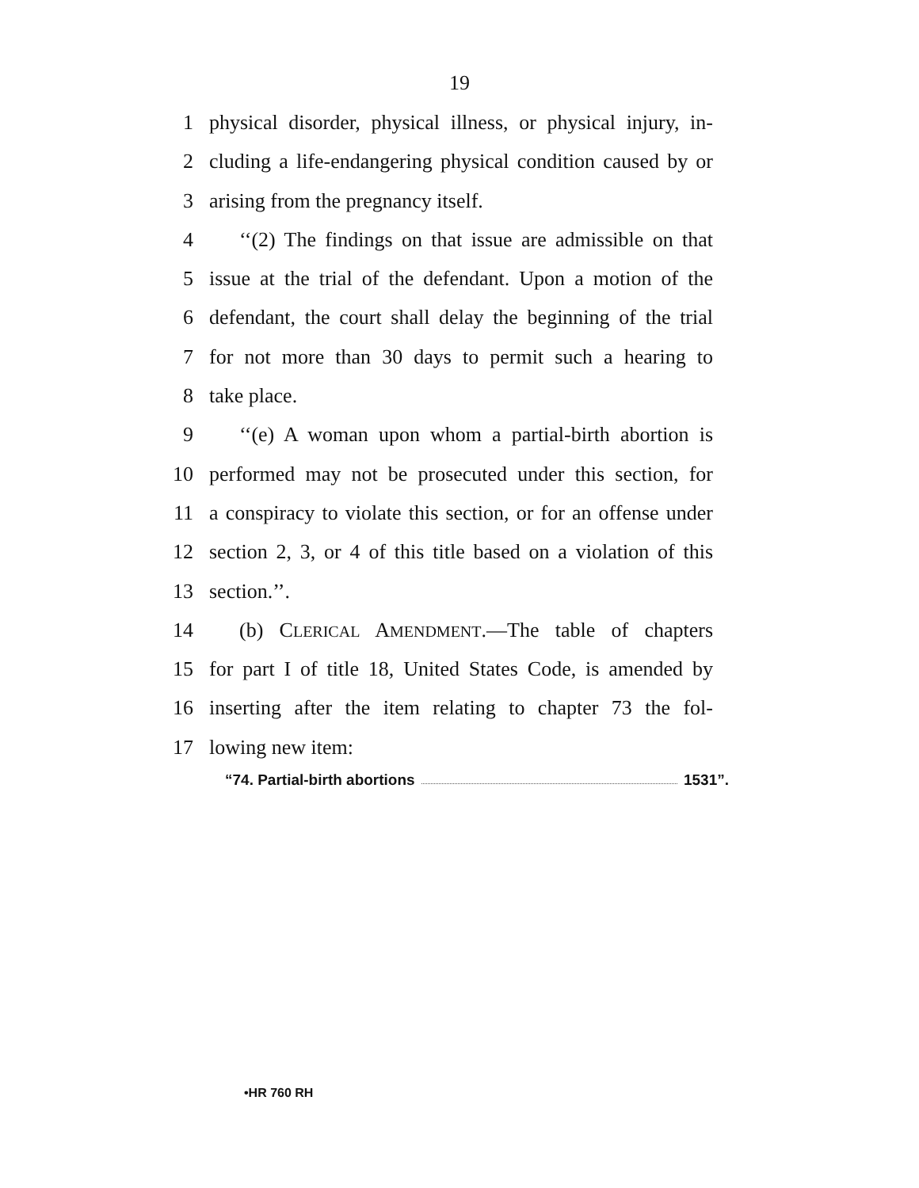19
1 physical disorder, physical illness, or physical injury, in-
2 cluding a life-endangering physical condition caused by or
3 arising from the pregnancy itself.
4 ‘‘(2) The findings on that issue are admissible on that
5 issue at the trial of the defendant. Upon a motion of the
6 defendant, the court shall delay the beginning of the trial
7 for not more than 30 days to permit such a hearing to
8 take place.
9 ‘‘(e) A woman upon whom a partial-birth abortion is
10 performed may not be prosecuted under this section, for
11 a conspiracy to violate this section, or for an offense under
12 section 2, 3, or 4 of this title based on a violation of this
13 section.’’.
14 (b) CLERICAL AMENDMENT.—The table of chapters
15 for part I of title 18, United States Code, is amended by
16 inserting after the item relating to chapter 73 the fol-
17 lowing new item:
“74. Partial-birth abortions 1531”.
•HR 760 RH